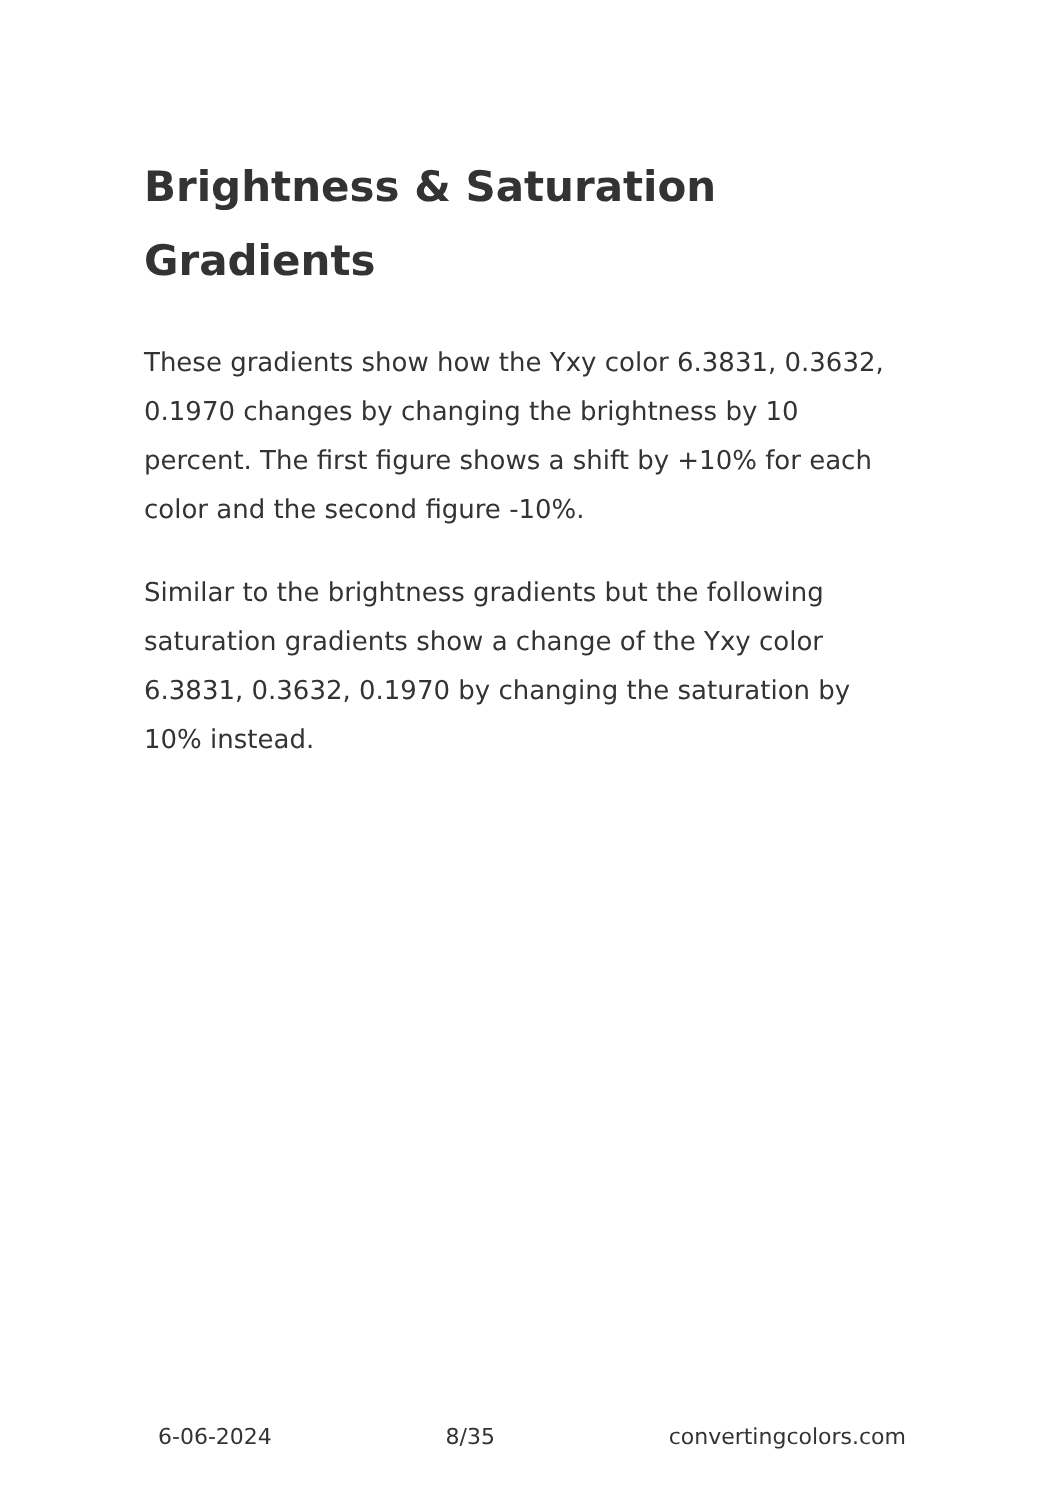Brightness & Saturation Gradients
These gradients show how the Yxy color 6.3831, 0.3632, 0.1970 changes by changing the brightness by 10 percent. The first figure shows a shift by +10% for each color and the second figure -10%.
Similar to the brightness gradients but the following saturation gradients show a change of the Yxy color 6.3831, 0.3632, 0.1970 by changing the saturation by 10% instead.
6-06-2024 8/35 convertingcolors.com